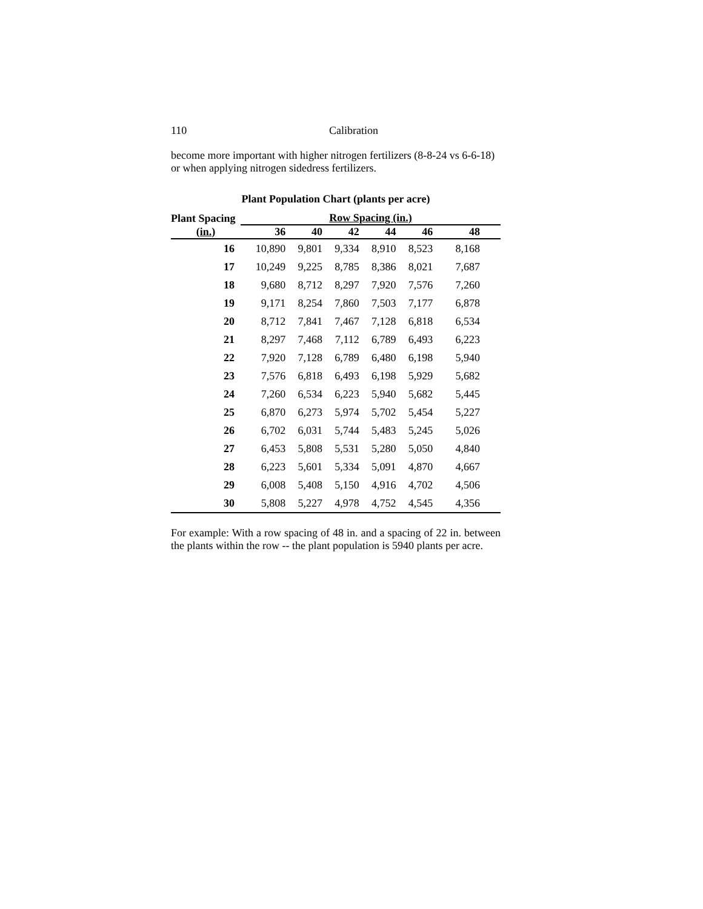110 Calibration
become more important with higher nitrogen fertilizers (8-8-24 vs 6-6-18) or when applying nitrogen sidedress fertilizers.
Plant Population Chart (plants per acre)
| Plant Spacing | Row Spacing (in.) | | | | | |
| --- | --- | --- | --- | --- | --- | --- |
| (in.) | 36 | 40 | 42 | 44 | 46 | 48 |
| 16 | 10,890 | 9,801 | 9,334 | 8,910 | 8,523 | 8,168 |
| 17 | 10,249 | 9,225 | 8,785 | 8,386 | 8,021 | 7,687 |
| 18 | 9,680 | 8,712 | 8,297 | 7,920 | 7,576 | 7,260 |
| 19 | 9,171 | 8,254 | 7,860 | 7,503 | 7,177 | 6,878 |
| 20 | 8,712 | 7,841 | 7,467 | 7,128 | 6,818 | 6,534 |
| 21 | 8,297 | 7,468 | 7,112 | 6,789 | 6,493 | 6,223 |
| 22 | 7,920 | 7,128 | 6,789 | 6,480 | 6,198 | 5,940 |
| 23 | 7,576 | 6,818 | 6,493 | 6,198 | 5,929 | 5,682 |
| 24 | 7,260 | 6,534 | 6,223 | 5,940 | 5,682 | 5,445 |
| 25 | 6,870 | 6,273 | 5,974 | 5,702 | 5,454 | 5,227 |
| 26 | 6,702 | 6,031 | 5,744 | 5,483 | 5,245 | 5,026 |
| 27 | 6,453 | 5,808 | 5,531 | 5,280 | 5,050 | 4,840 |
| 28 | 6,223 | 5,601 | 5,334 | 5,091 | 4,870 | 4,667 |
| 29 | 6,008 | 5,408 | 5,150 | 4,916 | 4,702 | 4,506 |
| 30 | 5,808 | 5,227 | 4,978 | 4,752 | 4,545 | 4,356 |
For example: With a row spacing of 48 in. and a spacing of 22 in. between the plants within the row -- the plant population is 5940 plants per acre.